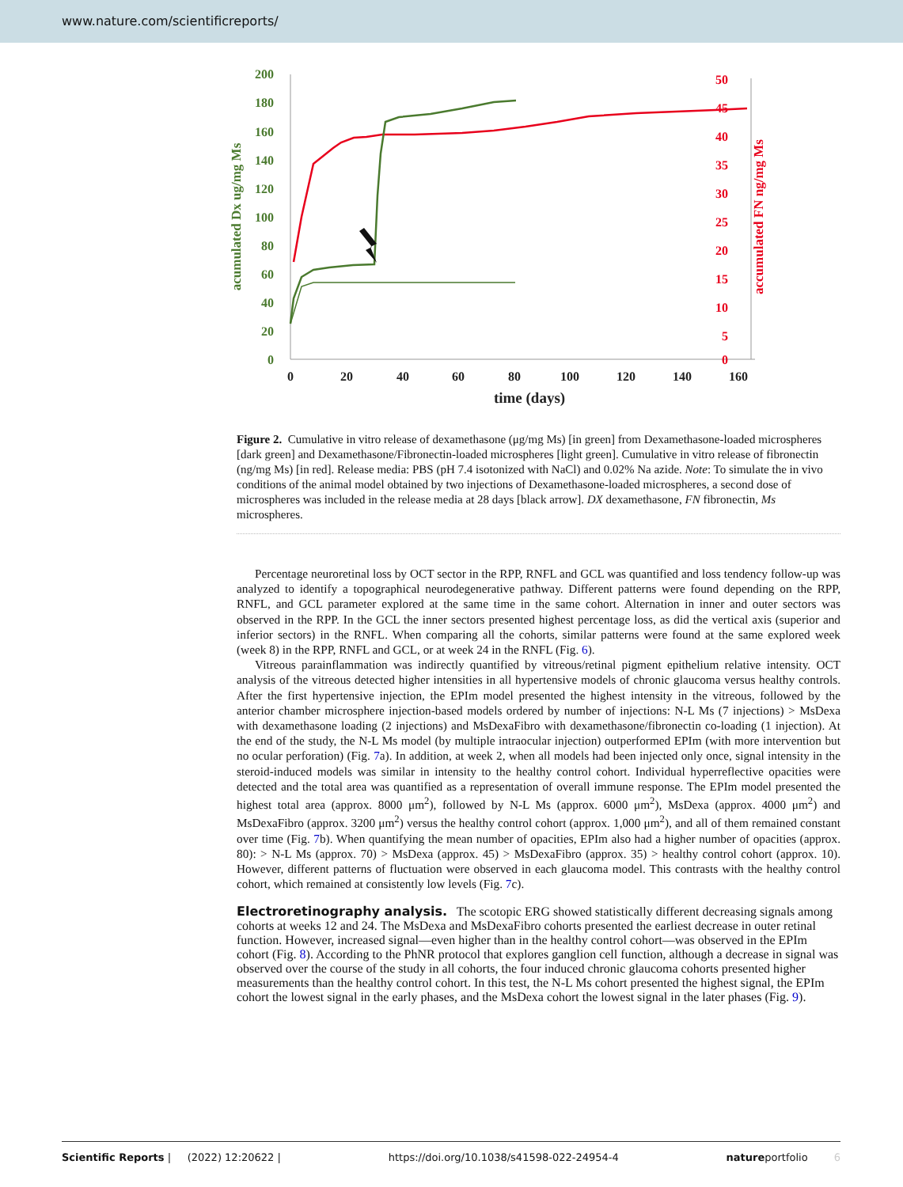www.nature.com/scientificreports/
200
180
160
140
120
100
80
60
40
20
0
50
45
40
35
30
25
20
15
10
5
0
0
20
40
60
80
100
120
140
160
time (days)
acumulated Dx ug/mg Ms
accumulated FN ng/mg Ms
Figure 2. Cumulative in vitro release of dexamethasone (μg/mg Ms) [in green] from Dexamethasone-loaded microspheres [dark green] and Dexamethasone/Fibronectin-loaded microspheres [light green]. Cumulative in vitro release of fibronectin (ng/mg Ms) [in red]. Release media: PBS (pH 7.4 isotonized with NaCl) and 0.02% Na azide. Note: To simulate the in vivo conditions of the animal model obtained by two injections of Dexamethasone-loaded microspheres, a second dose of microspheres was included in the release media at 28 days [black arrow]. DX dexamethasone, FN fibronectin, Ms microspheres.
Percentage neuroretinal loss by OCT sector in the RPP, RNFL and GCL was quantified and loss tendency follow-up was analyzed to identify a topographical neurodegenerative pathway. Different patterns were found depending on the RPP, RNFL, and GCL parameter explored at the same time in the same cohort. Alternation in inner and outer sectors was observed in the RPP. In the GCL the inner sectors presented highest percentage loss, as did the vertical axis (superior and inferior sectors) in the RNFL. When comparing all the cohorts, similar patterns were found at the same explored week (week 8) in the RPP, RNFL and GCL, or at week 24 in the RNFL (Fig. 6).
Vitreous parainflammation was indirectly quantified by vitreous/retinal pigment epithelium relative intensity. OCT analysis of the vitreous detected higher intensities in all hypertensive models of chronic glaucoma versus healthy controls. After the first hypertensive injection, the EPIm model presented the highest intensity in the vitreous, followed by the anterior chamber microsphere injection-based models ordered by number of injections: N-L Ms (7 injections) > MsDexa with dexamethasone loading (2 injections) and MsDexaFibro with dexamethasone/fibronectin co-loading (1 injection). At the end of the study, the N-L Ms model (by multiple intraocular injection) outperformed EPIm (with more intervention but no ocular perforation) (Fig. 7a). In addition, at week 2, when all models had been injected only once, signal intensity in the steroid-induced models was similar in intensity to the healthy control cohort. Individual hyperreflective opacities were detected and the total area was quantified as a representation of overall immune response. The EPIm model presented the highest total area (approx. 8000 μm<sup>2</sup>), followed by N-L Ms (approx. 6000 μm<sup>2</sup>), MsDexa (approx. 4000 μm<sup>2</sup>) and MsDexaFibro (approx. 3200 μm<sup>2</sup>) versus the healthy control cohort (approx. 1,000 μm<sup>2</sup>), and all of them remained constant over time (Fig. 7b). When quantifying the mean number of opacities, EPIm also had a higher number of opacities (approx. 80): > N-L Ms (approx. 70) > MsDexa (approx. 45) > MsDexaFibro (approx. 35) > healthy control cohort (approx. 10). However, different patterns of fluctuation were observed in each glaucoma model. This contrasts with the healthy control cohort, which remained at consistently low levels (Fig. 7c).
Electroretinography analysis.
The scotopic ERG showed statistically different decreasing signals among cohorts at weeks 12 and 24. The MsDexa and MsDexaFibro cohorts presented the earliest decrease in outer retinal function. However, increased signal—even higher than in the healthy control cohort—was observed in the EPIm cohort (Fig. 8). According to the PhNR protocol that explores ganglion cell function, although a decrease in signal was observed over the course of the study in all cohorts, the four induced chronic glaucoma cohorts presented higher measurements than the healthy control cohort. In this test, the N-L Ms cohort presented the highest signal, the EPIm cohort the lowest signal in the early phases, and the MsDexa cohort the lowest signal in the later phases (Fig. 9).
Scientific Reports | (2022) 12:20622 | https://doi.org/10.1038/s41598-022-24954-4 natureportfolio 6